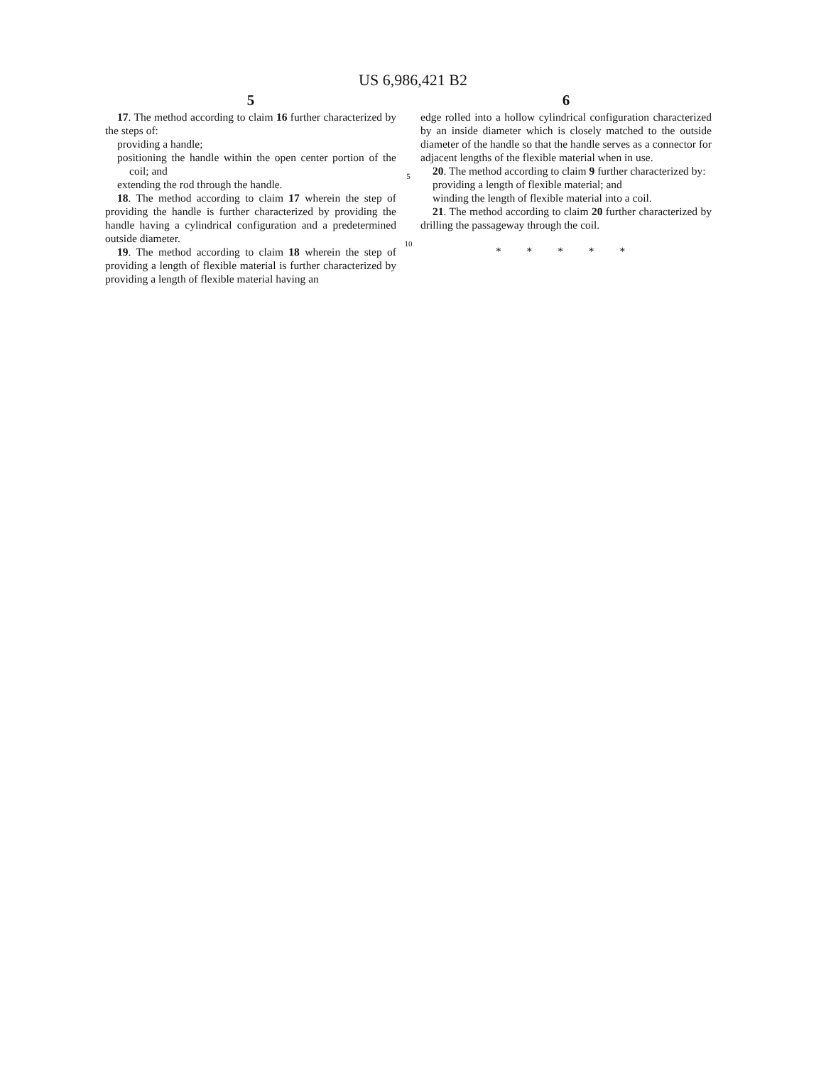US 6,986,421 B2
5
17. The method according to claim 16 further characterized by the steps of:
providing a handle;
positioning the handle within the open center portion of the coil; and
extending the rod through the handle.
18. The method according to claim 17 wherein the step of providing the handle is further characterized by providing the handle having a cylindrical configuration and a predetermined outside diameter.
19. The method according to claim 18 wherein the step of providing a length of flexible material is further characterized by providing a length of flexible material having an
5
10
6
edge rolled into a hollow cylindrical configuration characterized by an inside diameter which is closely matched to the outside diameter of the handle so that the handle serves as a connector for adjacent lengths of the flexible material when in use.
20. The method according to claim 9 further characterized by:
providing a length of flexible material; and
winding the length of flexible material into a coil.
21. The method according to claim 20 further characterized by drilling the passageway through the coil.
* * * * *